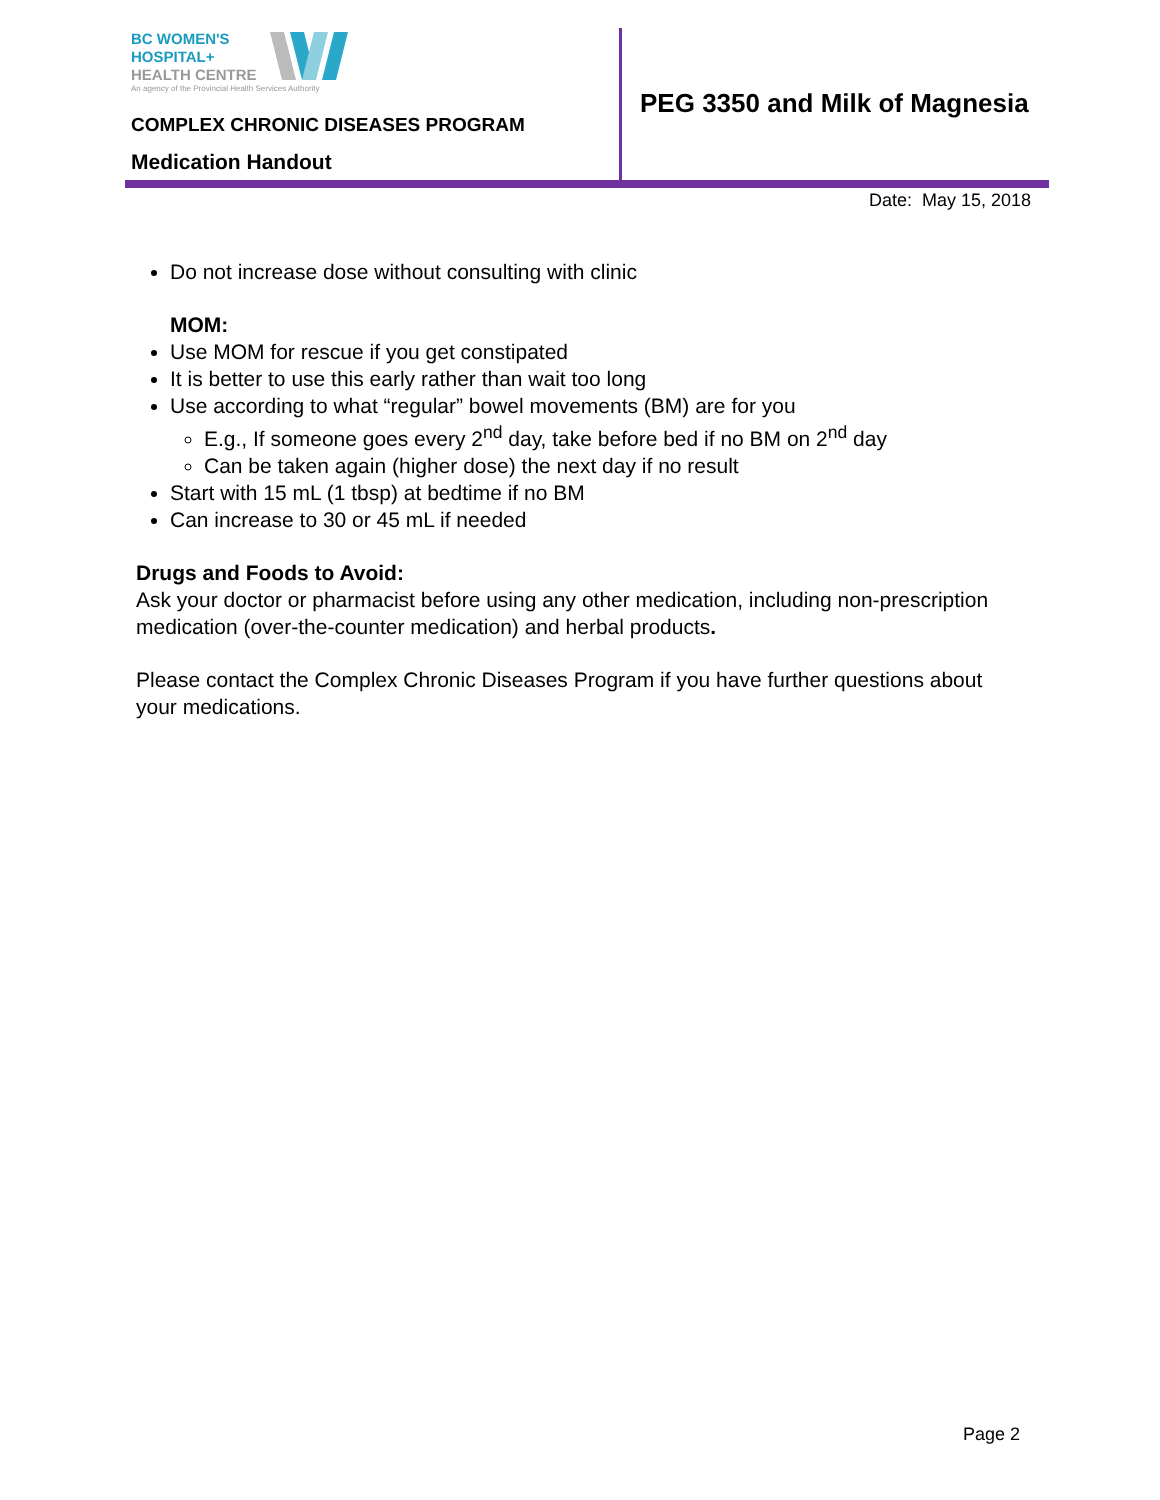BC WOMEN'S
HOSPITAL+
HEALTH CENTRE
An agency of the Provincial Health Services Authority
COMPLEX CHRONIC DISEASES PROGRAM
Medication Handout
PEG 3350 and Milk of Magnesia
Date: May 15, 2018
Do not increase dose without consulting with clinic
MOM:
Use MOM for rescue if you get constipated
It is better to use this early rather than wait too long
Use according to what “regular” bowel movements (BM) are for you
E.g., If someone goes every 2<sup>nd</sup> day, take before bed if no BM on 2<sup>nd</sup> day
Can be taken again (higher dose) the next day if no result
Start with 15 mL (1 tbsp) at bedtime if no BM
Can increase to 30 or 45 mL if needed
Drugs and Foods to Avoid:
Ask your doctor or pharmacist before using any other medication, including non-prescription medication (over-the-counter medication) and herbal products.
Please contact the Complex Chronic Diseases Program if you have further questions about your medications.
Page 2